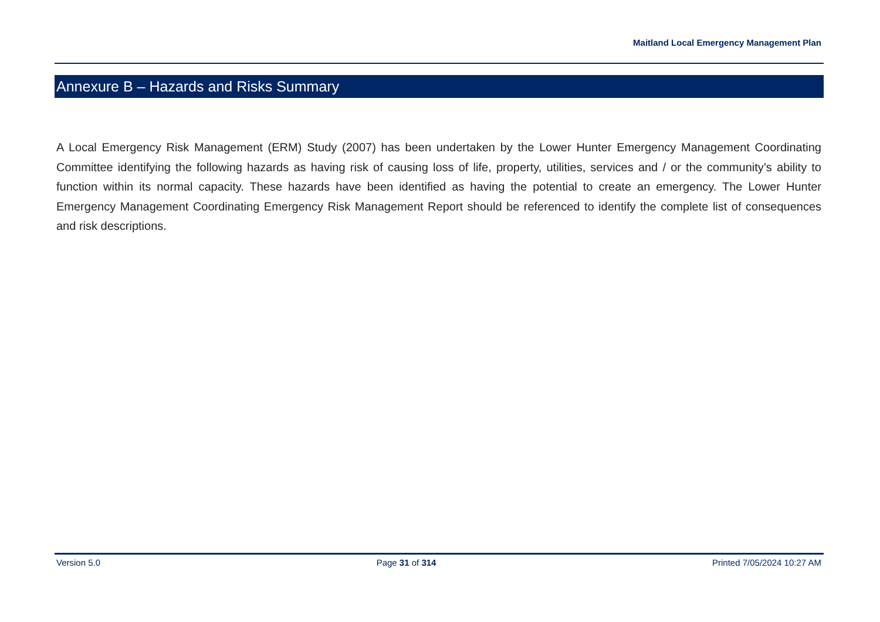Maitland Local Emergency Management Plan
Annexure B – Hazards and Risks Summary
A Local Emergency Risk Management (ERM) Study (2007) has been undertaken by the Lower Hunter Emergency Management Coordinating Committee identifying the following hazards as having risk of causing loss of life, property, utilities, services and / or the community’s ability to function within its normal capacity. These hazards have been identified as having the potential to create an emergency. The Lower Hunter Emergency Management Coordinating Emergency Risk Management Report should be referenced to identify the complete list of consequences and risk descriptions.
Version 5.0 Page 31 of 314 Printed 7/05/2024 10:27 AM